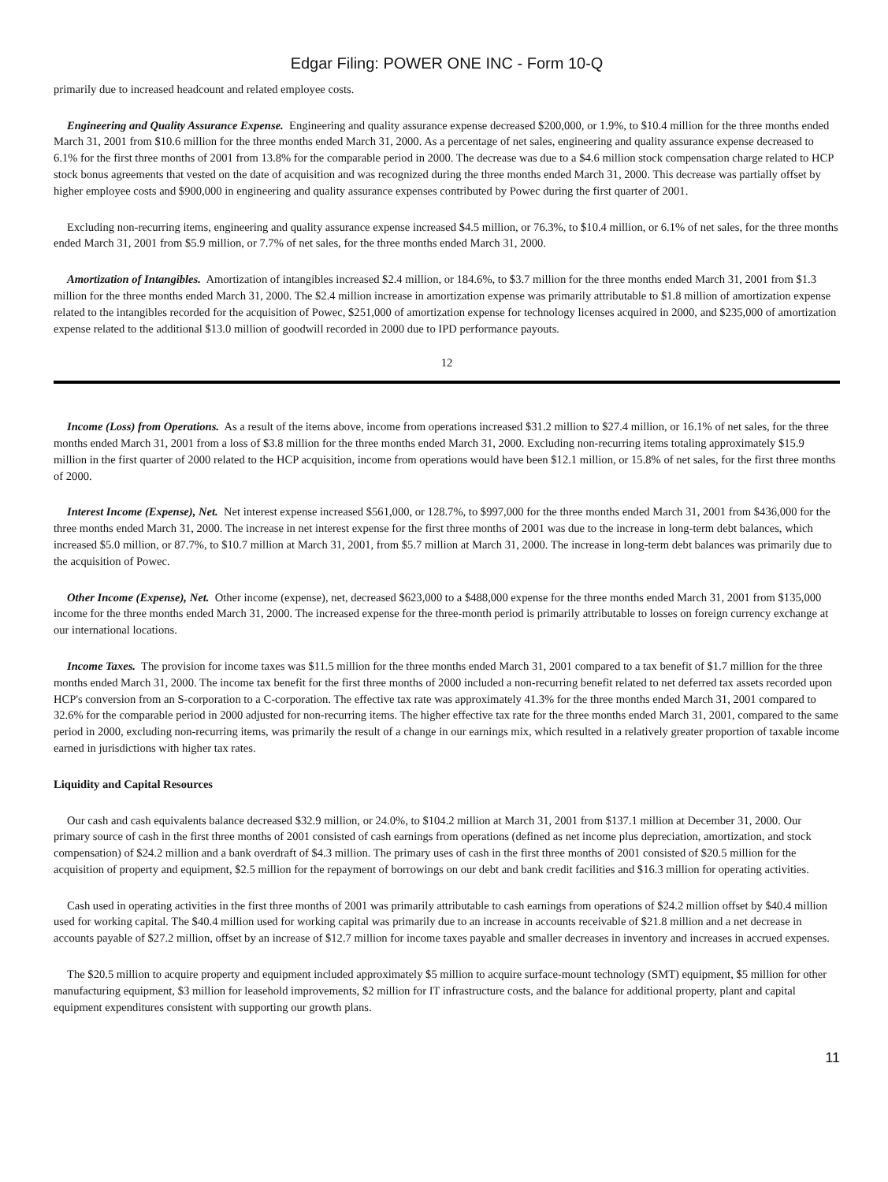Edgar Filing: POWER ONE INC - Form 10-Q
primarily due to increased headcount and related employee costs.
Engineering and Quality Assurance Expense. Engineering and quality assurance expense decreased $200,000, or 1.9%, to $10.4 million for the three months ended March 31, 2001 from $10.6 million for the three months ended March 31, 2000. As a percentage of net sales, engineering and quality assurance expense decreased to 6.1% for the first three months of 2001 from 13.8% for the comparable period in 2000. The decrease was due to a $4.6 million stock compensation charge related to HCP stock bonus agreements that vested on the date of acquisition and was recognized during the three months ended March 31, 2000. This decrease was partially offset by higher employee costs and $900,000 in engineering and quality assurance expenses contributed by Powec during the first quarter of 2001.
Excluding non-recurring items, engineering and quality assurance expense increased $4.5 million, or 76.3%, to $10.4 million, or 6.1% of net sales, for the three months ended March 31, 2001 from $5.9 million, or 7.7% of net sales, for the three months ended March 31, 2000.
Amortization of Intangibles. Amortization of intangibles increased $2.4 million, or 184.6%, to $3.7 million for the three months ended March 31, 2001 from $1.3 million for the three months ended March 31, 2000. The $2.4 million increase in amortization expense was primarily attributable to $1.8 million of amortization expense related to the intangibles recorded for the acquisition of Powec, $251,000 of amortization expense for technology licenses acquired in 2000, and $235,000 of amortization expense related to the additional $13.0 million of goodwill recorded in 2000 due to IPD performance payouts.
12
Income (Loss) from Operations. As a result of the items above, income from operations increased $31.2 million to $27.4 million, or 16.1% of net sales, for the three months ended March 31, 2001 from a loss of $3.8 million for the three months ended March 31, 2000. Excluding non-recurring items totaling approximately $15.9 million in the first quarter of 2000 related to the HCP acquisition, income from operations would have been $12.1 million, or 15.8% of net sales, for the first three months of 2000.
Interest Income (Expense), Net. Net interest expense increased $561,000, or 128.7%, to $997,000 for the three months ended March 31, 2001 from $436,000 for the three months ended March 31, 2000. The increase in net interest expense for the first three months of 2001 was due to the increase in long-term debt balances, which increased $5.0 million, or 87.7%, to $10.7 million at March 31, 2001, from $5.7 million at March 31, 2000. The increase in long-term debt balances was primarily due to the acquisition of Powec.
Other Income (Expense), Net. Other income (expense), net, decreased $623,000 to a $488,000 expense for the three months ended March 31, 2001 from $135,000 income for the three months ended March 31, 2000. The increased expense for the three-month period is primarily attributable to losses on foreign currency exchange at our international locations.
Income Taxes. The provision for income taxes was $11.5 million for the three months ended March 31, 2001 compared to a tax benefit of $1.7 million for the three months ended March 31, 2000. The income tax benefit for the first three months of 2000 included a non-recurring benefit related to net deferred tax assets recorded upon HCP's conversion from an S-corporation to a C-corporation. The effective tax rate was approximately 41.3% for the three months ended March 31, 2001 compared to 32.6% for the comparable period in 2000 adjusted for non-recurring items. The higher effective tax rate for the three months ended March 31, 2001, compared to the same period in 2000, excluding non-recurring items, was primarily the result of a change in our earnings mix, which resulted in a relatively greater proportion of taxable income earned in jurisdictions with higher tax rates.
Liquidity and Capital Resources
Our cash and cash equivalents balance decreased $32.9 million, or 24.0%, to $104.2 million at March 31, 2001 from $137.1 million at December 31, 2000. Our primary source of cash in the first three months of 2001 consisted of cash earnings from operations (defined as net income plus depreciation, amortization, and stock compensation) of $24.2 million and a bank overdraft of $4.3 million. The primary uses of cash in the first three months of 2001 consisted of $20.5 million for the acquisition of property and equipment, $2.5 million for the repayment of borrowings on our debt and bank credit facilities and $16.3 million for operating activities.
Cash used in operating activities in the first three months of 2001 was primarily attributable to cash earnings from operations of $24.2 million offset by $40.4 million used for working capital. The $40.4 million used for working capital was primarily due to an increase in accounts receivable of $21.8 million and a net decrease in accounts payable of $27.2 million, offset by an increase of $12.7 million for income taxes payable and smaller decreases in inventory and increases in accrued expenses.
The $20.5 million to acquire property and equipment included approximately $5 million to acquire surface-mount technology (SMT) equipment, $5 million for other manufacturing equipment, $3 million for leasehold improvements, $2 million for IT infrastructure costs, and the balance for additional property, plant and capital equipment expenditures consistent with supporting our growth plans.
11